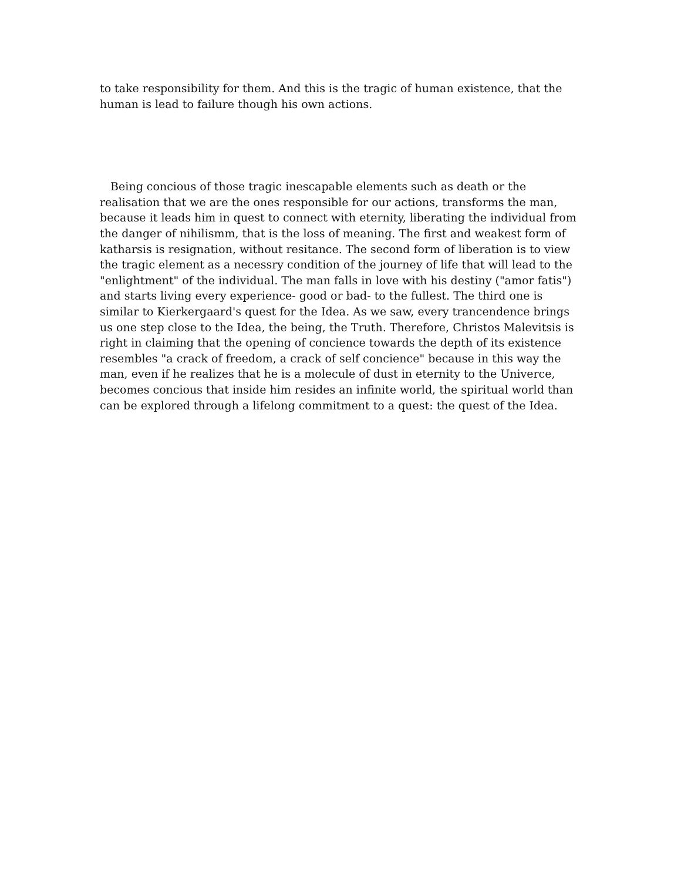to take responsibility for them. And this is the tragic of human existence, that the human is lead to failure though his own actions.
Being concious of those tragic inescapable elements such as death or the realisation that we are the ones responsible for our actions, transforms the man, because it leads him in quest to connect with eternity, liberating the individual from the danger of nihilismm, that is the loss of meaning. The first and weakest form of katharsis is resignation, without resitance. The second form of liberation is to view the tragic element as a necessry condition of the journey of life that will lead to the "enlightment" of the individual. The man falls in love with his destiny ("amor fatis") and starts living every experience- good or bad- to the fullest. The third one is similar to Kierkergaard's quest for the Idea. As we saw, every trancendence brings us one step close to the Idea, the being, the Truth. Therefore, Christos Malevitsis is right in claiming that the opening of concience towards the depth of its existence resembles "a crack of freedom, a crack of self concience" because in this way the man, even if he realizes that he is a molecule of dust in eternity to the Univerce, becomes concious that inside him resides an infinite world, the spiritual world than can be explored through a lifelong commitment to a quest: the quest of the Idea.